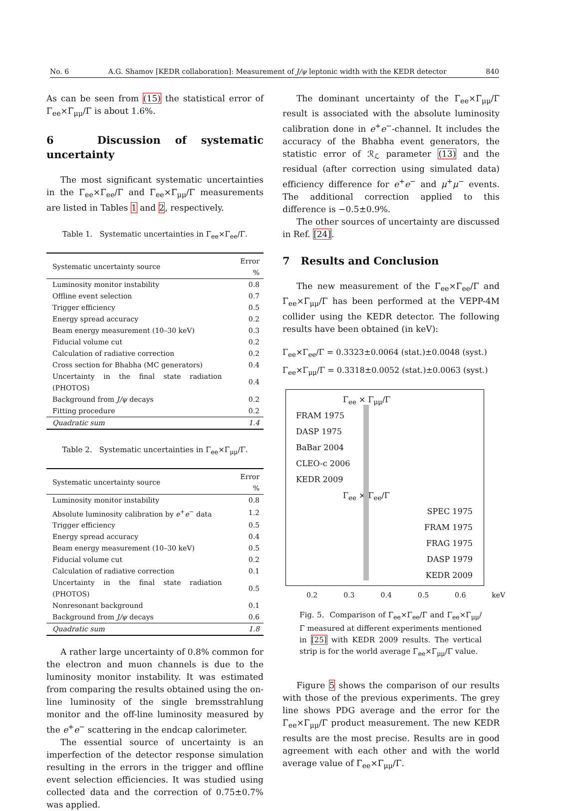No. 6 A.G. Shamov [KEDR collaboration]: Measurement of J/ψ leptonic width with the KEDR detector 840
As can be seen from (15) the statistical error of Γ<sub>ee</sub>×Γ<sub>μμ</sub>/Γ is about 1.6%.
6 Discussion of systematic uncertainty
The most significant systematic uncertainties in the Γ<sub>ee</sub>×Γ<sub>ee</sub>/Γ and Γ<sub>ee</sub>×Γ<sub>μμ</sub>/Γ measurements are listed in Tables 1 and 2, respectively.
Table 1. Systematic uncertainties in Γ<sub>ee</sub>×Γ<sub>ee</sub>/Γ.
| Systematic uncertainty source | Error % |
| --- | --- |
| Luminosity monitor instability | 0.8 |
| Offline event selection | 0.7 |
| Trigger efficiency | 0.5 |
| Energy spread accuracy | 0.2 |
| Beam energy measurement (10–30 keV) | 0.3 |
| Fiducial volume cut | 0.2 |
| Calculation of radiative correction | 0.2 |
| Cross section for Bhabha (MC generators) | 0.4 |
| Uncertainty in the final state radiation (PHOTOS) | 0.4 |
| Background from J/ψ decays | 0.2 |
| Fitting procedure | 0.2 |
| Quadratic sum | 1.4 |
Table 2. Systematic uncertainties in Γ<sub>ee</sub>×Γ<sub>μμ</sub>/Γ.
| Systematic uncertainty source | Error % |
| --- | --- |
| Luminosity monitor instability | 0.8 |
| Absolute luminosity calibration by e<sup>+</sup> e<sup>−</sup> data | 1.2 |
| Trigger efficiency | 0.5 |
| Energy spread accuracy | 0.4 |
| Beam energy measurement (10–30 keV) | 0.5 |
| Fiducial volume cut | 0.2 |
| Calculation of radiative correction | 0.1 |
| Uncertainty in the final state radiation (PHOTOS) | 0.5 |
| Nonresonant background | 0.1 |
| Background from J/ψ decays | 0.6 |
| Quadratic sum | 1.8 |
A rather large uncertainty of 0.8% common for the electron and muon channels is due to the luminosity monitor instability. It was estimated from comparing the results obtained using the on-line luminosity of the single bremsstrahlung monitor and the off-line luminosity measured by the e<sup>+</sup>e<sup>−</sup> scattering in the endcap calorimeter.
The essential source of uncertainty is an imperfection of the detector response simulation resulting in the errors in the trigger and offline event selection efficiencies. It was studied using collected data and the correction of 0.75±0.7% was applied.
The dominant uncertainty of the Γ<sub>ee</sub>×Γ<sub>μμ</sub>/Γ result is associated with the absolute luminosity calibration done in e<sup>+</sup>e<sup>−</sup>-channel. It includes the accuracy of the Bhabha event generators, the statistic error of ℛ<sub>ℒ</sub> parameter (13) and the residual (after correction using simulated data) efficiency difference for e<sup>+</sup>e<sup>−</sup> and μ<sup>+</sup>μ<sup>−</sup> events. The additional correction applied to this difference is −0.5±0.9%.
The other sources of uncertainty are discussed in Ref. [24].
7 Results and Conclusion
The new measurement of the Γ<sub>ee</sub>×Γ<sub>ee</sub>/Γ and Γ<sub>ee</sub>×Γ<sub>μμ</sub>/Γ has been performed at the VEPP-4M collider using the KEDR detector. The following results have been obtained (in keV):
Γ<sub>ee</sub>×Γ<sub>ee</sub>/Γ = 0.3323±0.0064 (stat.)±0.0048 (syst.)
Γ<sub>ee</sub>×Γ<sub>μμ</sub>/Γ = 0.3318±0.0052 (stat.)±0.0063 (syst.)
Γ<sub>ee</sub> × Γ<sub>μμ</sub>/Γ
FRAM 1975
DASP 1975
BaBar 2004
CLEO-c 2006
KEDR 2009
Γ<sub>ee</sub> × Γ<sub>ee</sub>/Γ
SPEC 1975
FRAM 1975
FRAG 1975
DASP 1979
KEDR 2009
0.2 0.3 0.4 0.5 0.6 keV
Fig. 5. Comparison of Γ<sub>ee</sub>×Γ<sub>ee</sub>/Γ and Γ<sub>ee</sub>×Γ<sub>μμ</sub>/Γ measured at different experiments mentioned in [25] with KEDR 2009 results. The vertical strip is for the world average Γ<sub>ee</sub>×Γ<sub>μμ</sub>/Γ value.
Figure 5 shows the comparison of our results with those of the previous experiments. The grey line shows PDG average and the error for the Γ<sub>ee</sub>×Γ<sub>μμ</sub>/Γ product measurement. The new KEDR results are the most precise. Results are in good agreement with each other and with the world average value of Γ<sub>ee</sub>×Γ<sub>μμ</sub>/Γ.